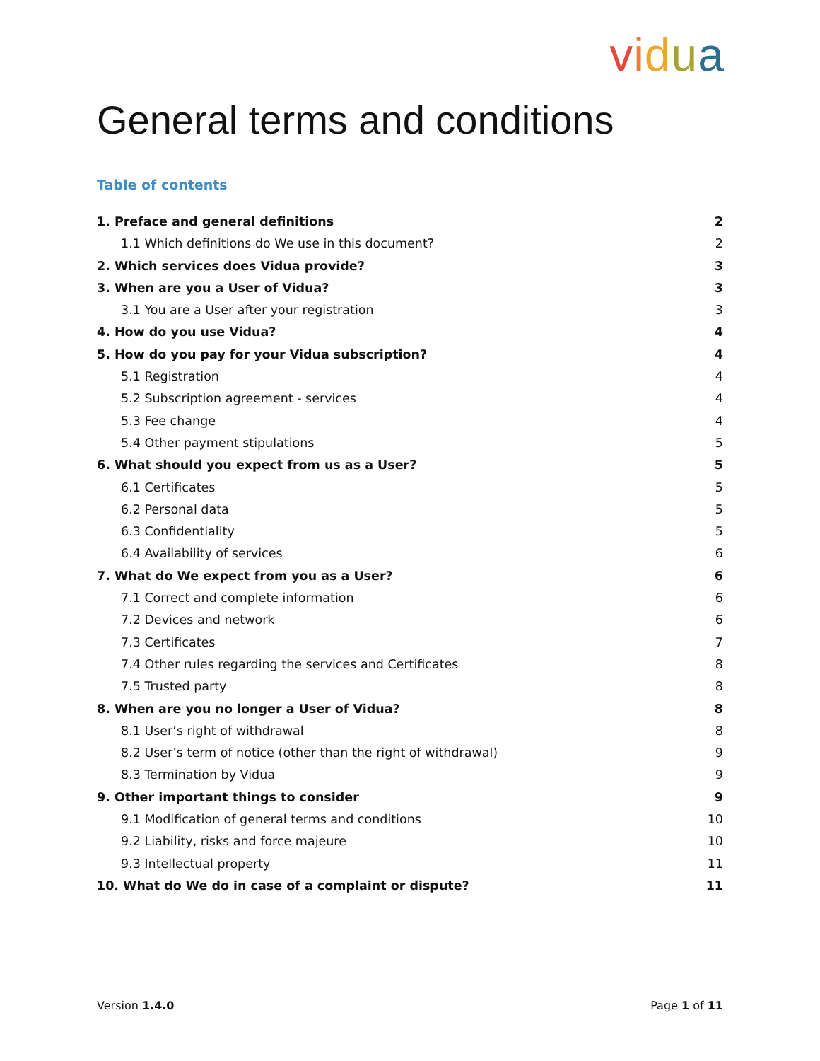vidua
General terms and conditions
Table of contents
1. Preface and general definitions 2
1.1 Which definitions do We use in this document? 2
2. Which services does Vidua provide? 3
3. When are you a User of Vidua? 3
3.1 You are a User after your registration 3
4. How do you use Vidua? 4
5. How do you pay for your Vidua subscription? 4
5.1 Registration 4
5.2 Subscription agreement - services 4
5.3 Fee change 4
5.4 Other payment stipulations 5
6. What should you expect from us as a User? 5
6.1 Certificates 5
6.2 Personal data 5
6.3 Confidentiality 5
6.4 Availability of services 6
7. What do We expect from you as a User? 6
7.1 Correct and complete information 6
7.2 Devices and network 6
7.3 Certificates 7
7.4 Other rules regarding the services and Certificates 8
7.5 Trusted party 8
8. When are you no longer a User of Vidua? 8
8.1 User’s right of withdrawal 8
8.2 User’s term of notice (other than the right of withdrawal) 9
8.3 Termination by Vidua 9
9. Other important things to consider 9
9.1 Modification of general terms and conditions 10
9.2 Liability, risks and force majeure 10
9.3 Intellectual property 11
10. What do We do in case of a complaint or dispute? 11
Version 1.4.0 Page 1 of 11